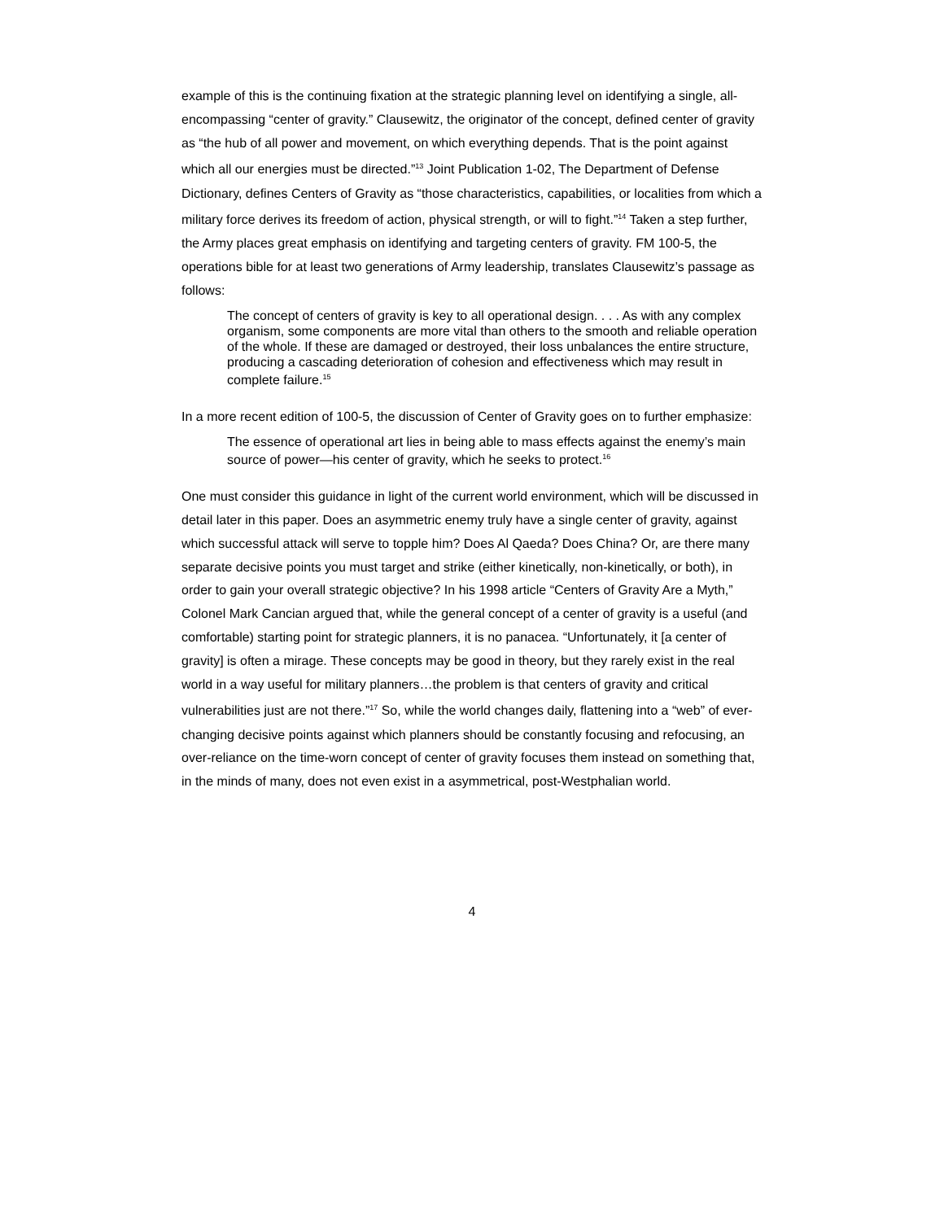example of this is the continuing fixation at the strategic planning level on identifying a single, all-encompassing “center of gravity.” Clausewitz, the originator of the concept, defined center of gravity as “the hub of all power and movement, on which everything depends. That is the point against which all our energies must be directed.”<sup>13</sup> Joint Publication 1-02, The Department of Defense Dictionary, defines Centers of Gravity as “those characteristics, capabilities, or localities from which a military force derives its freedom of action, physical strength, or will to fight.”<sup>14</sup> Taken a step further, the Army places great emphasis on identifying and targeting centers of gravity. FM 100-5, the operations bible for at least two generations of Army leadership, translates Clausewitz’s passage as follows:
The concept of centers of gravity is key to all operational design. . . . As with any complex organism, some components are more vital than others to the smooth and reliable operation of the whole. If these are damaged or destroyed, their loss unbalances the entire structure, producing a cascading deterioration of cohesion and effectiveness which may result in complete failure.<sup>15</sup>
In a more recent edition of 100-5, the discussion of Center of Gravity goes on to further emphasize:
The essence of operational art lies in being able to mass effects against the enemy’s main source of power—his center of gravity, which he seeks to protect.<sup>16</sup>
One must consider this guidance in light of the current world environment, which will be discussed in detail later in this paper. Does an asymmetric enemy truly have a single center of gravity, against which successful attack will serve to topple him? Does Al Qaeda? Does China? Or, are there many separate decisive points you must target and strike (either kinetically, non-kinetically, or both), in order to gain your overall strategic objective? In his 1998 article “Centers of Gravity Are a Myth,” Colonel Mark Cancian argued that, while the general concept of a center of gravity is a useful (and comfortable) starting point for strategic planners, it is no panacea. “Unfortunately, it [a center of gravity] is often a mirage. These concepts may be good in theory, but they rarely exist in the real world in a way useful for military planners…the problem is that centers of gravity and critical vulnerabilities just are not there.”<sup>17</sup> So, while the world changes daily, flattening into a “web” of ever-changing decisive points against which planners should be constantly focusing and refocusing, an over-reliance on the time-worn concept of center of gravity focuses them instead on something that, in the minds of many, does not even exist in a asymmetrical, post-Westphalian world.
4